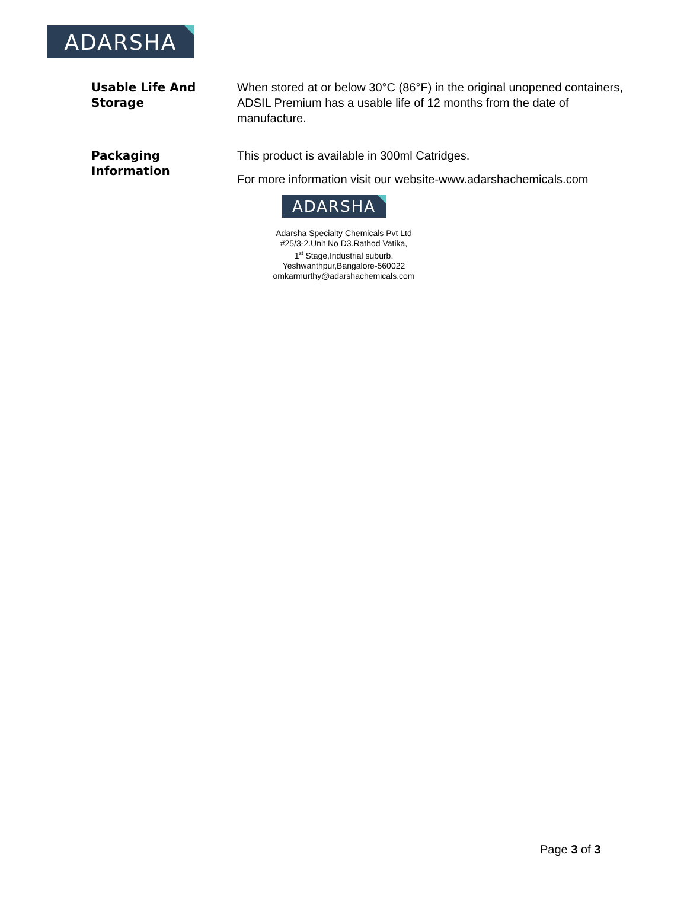ADARSHA
Usable Life And Storage
When stored at or below 30°C (86°F) in the original unopened containers, ADSIL Premium has a usable life of 12 months from the date of manufacture.
Packaging Information
This product is available in 300ml Catridges.
For more information visit our website-www.adarshachemicals.com
ADARSHA
Adarsha Specialty Chemicals Pvt Ltd
#25/3-2.Unit No D3.Rathod Vatika,
1<sup>st</sup> Stage,Industrial suburb,
Yeshwanthpur,Bangalore-560022
omkarmurthy@adarshachemicals.com
Page 3 of 3